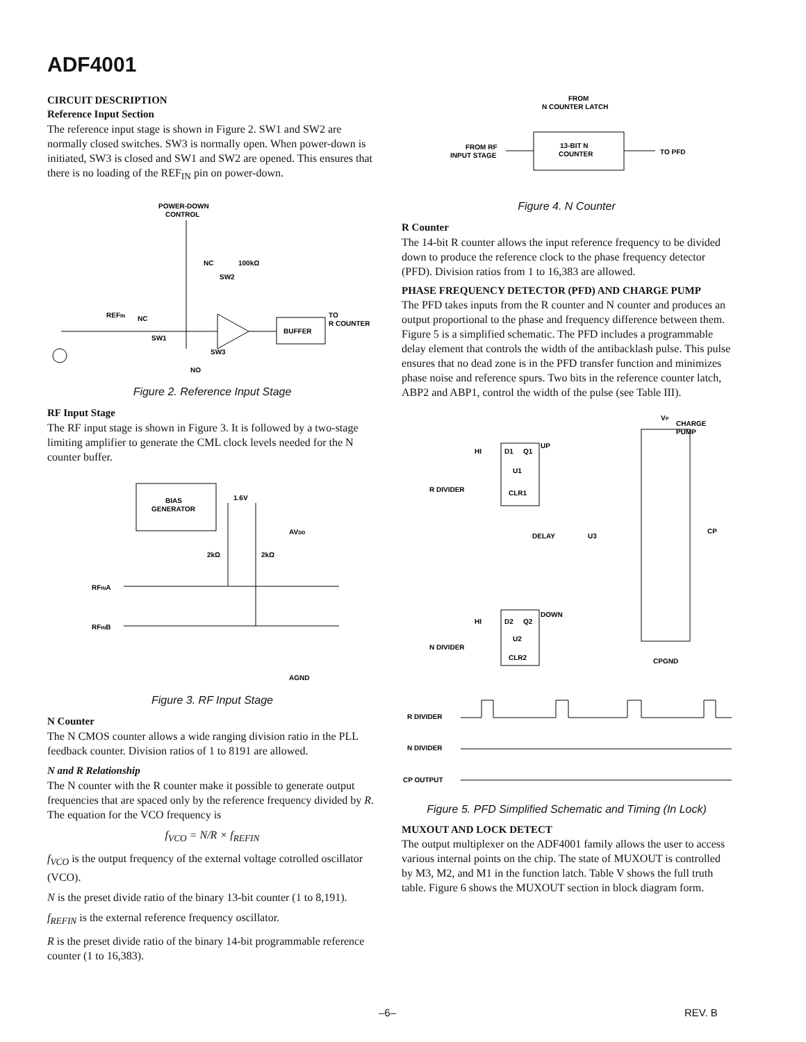ADF4001
CIRCUIT DESCRIPTION
Reference Input Section
The reference input stage is shown in Figure 2. SW1 and SW2 are normally closed switches. SW3 is normally open. When power-down is initiated, SW3 is closed and SW1 and SW2 are opened. This ensures that there is no loading of the REF<sub>IN</sub> pin on power-down.
POWER-DOWN
CONTROL
NC
100kΩ
SW2
REFIN
NC
SW1
SW3
NO
BUFFER
TO
R COUNTER
Figure 2. Reference Input Stage
RF Input Stage
The RF input stage is shown in Figure 3. It is followed by a two-stage limiting amplifier to generate the CML clock levels needed for the N counter buffer.
BIAS
GENERATOR
1.6V
AVDD
2kΩ
2kΩ
RFINA
RFINB
AGND
Figure 3. RF Input Stage
N Counter
The N CMOS counter allows a wide ranging division ratio in the PLL feedback counter. Division ratios of 1 to 8191 are allowed.
N and R Relationship
The N counter with the R counter make it possible to generate output frequencies that are spaced only by the reference frequency divided by R. The equation for the VCO frequency is
f<sub>VCO</sub> = N/R × f<sub>REFIN</sub>
f<sub>VCO</sub> is the output frequency of the external voltage cotrolled oscillator (VCO).
N is the preset divide ratio of the binary 13-bit counter (1 to 8,191).
f<sub>REFIN</sub> is the external reference frequency oscillator.
R is the preset divide ratio of the binary 14-bit programmable reference counter (1 to 16,383).
FROM
N COUNTER LATCH
13-BIT N
COUNTER
FROM RF
INPUT STAGE
TO PFD
Figure 4. N Counter
R Counter
The 14-bit R counter allows the input reference frequency to be divided down to produce the reference clock to the phase frequency detector (PFD). Division ratios from 1 to 16,383 are allowed.
PHASE FREQUENCY DETECTOR (PFD) AND CHARGE PUMP
The PFD takes inputs from the R counter and N counter and produces an output proportional to the phase and frequency difference between them. Figure 5 is a simplified schematic. The PFD includes a programmable delay element that controls the width of the antibacklash pulse. This pulse ensures that no dead zone is in the PFD transfer function and minimizes phase noise and reference spurs. Two bits in the reference counter latch, ABP2 and ABP1, control the width of the pulse (see Table III).
VP
CHARGE
PUMP
HI
D1
Q1
UP
U1
R DIVIDER
CLR1
DELAY
U3
CP
DOWN
HI
D2
Q2
U2
N DIVIDER
CLR2
CPGND
R DIVIDER
N DIVIDER
CP OUTPUT
Figure 5. PFD Simplified Schematic and Timing (In Lock)
MUXOUT AND LOCK DETECT
The output multiplexer on the ADF4001 family allows the user to access various internal points on the chip. The state of MUXOUT is controlled by M3, M2, and M1 in the function latch. Table V shows the full truth table. Figure 6 shows the MUXOUT section in block diagram form.
–6– REV. B